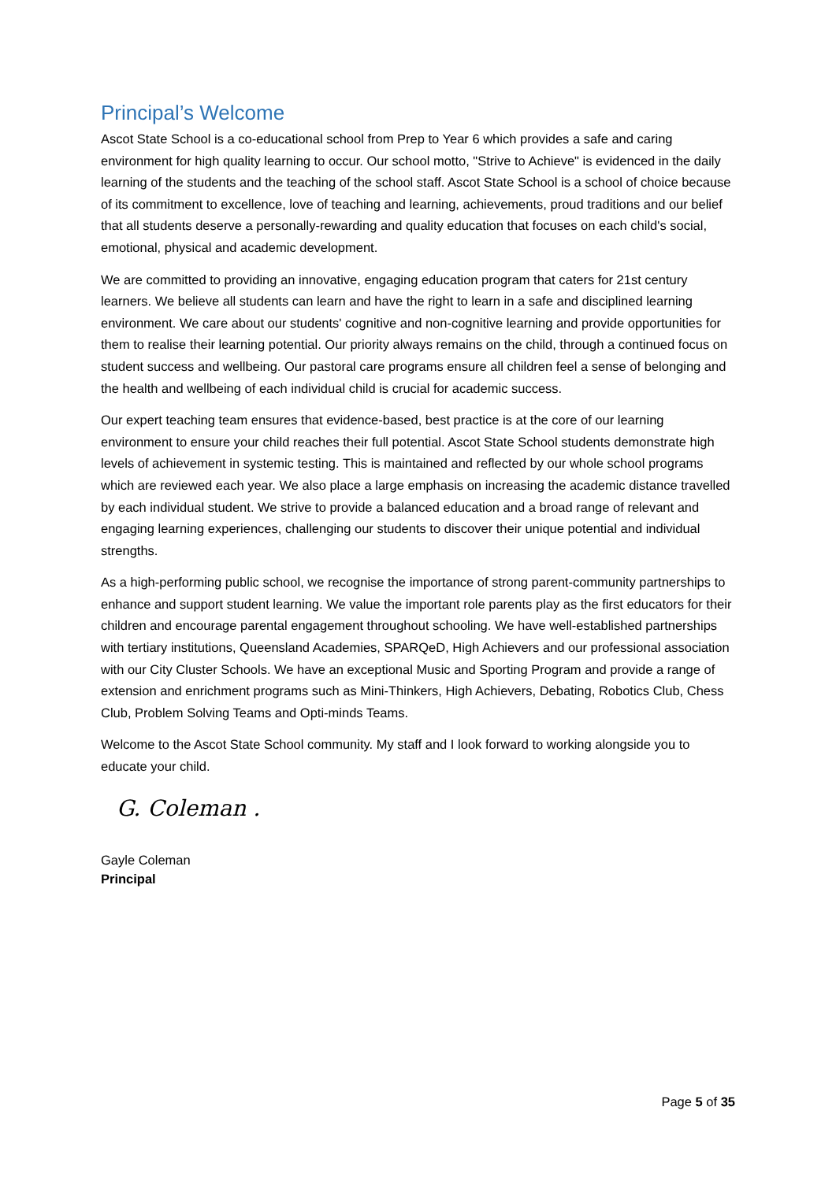Principal’s Welcome
Ascot State School is a co-educational school from Prep to Year 6 which provides a safe and caring environment for high quality learning to occur. Our school motto, "Strive to Achieve" is evidenced in the daily learning of the students and the teaching of the school staff. Ascot State School is a school of choice because of its commitment to excellence, love of teaching and learning, achievements, proud traditions and our belief that all students deserve a personally-rewarding and quality education that focuses on each child's social, emotional, physical and academic development.
We are committed to providing an innovative, engaging education program that caters for 21st century learners. We believe all students can learn and have the right to learn in a safe and disciplined learning environment. We care about our students' cognitive and non-cognitive learning and provide opportunities for them to realise their learning potential. Our priority always remains on the child, through a continued focus on student success and wellbeing. Our pastoral care programs ensure all children feel a sense of belonging and the health and wellbeing of each individual child is crucial for academic success.
Our expert teaching team ensures that evidence-based, best practice is at the core of our learning environment to ensure your child reaches their full potential. Ascot State School students demonstrate high levels of achievement in systemic testing. This is maintained and reflected by our whole school programs which are reviewed each year. We also place a large emphasis on increasing the academic distance travelled by each individual student. We strive to provide a balanced education and a broad range of relevant and engaging learning experiences, challenging our students to discover their unique potential and individual strengths.
As a high-performing public school, we recognise the importance of strong parent-community partnerships to enhance and support student learning. We value the important role parents play as the first educators for their children and encourage parental engagement throughout schooling. We have well-established partnerships with tertiary institutions, Queensland Academies, SPARQeD, High Achievers and our professional association with our City Cluster Schools. We have an exceptional Music and Sporting Program and provide a range of extension and enrichment programs such as Mini-Thinkers, High Achievers, Debating, Robotics Club, Chess Club, Problem Solving Teams and Opti-minds Teams.
Welcome to the Ascot State School community. My staff and I look forward to working alongside you to educate your child.
G. Coleman .
Gayle Coleman
Principal
Page 5 of 35